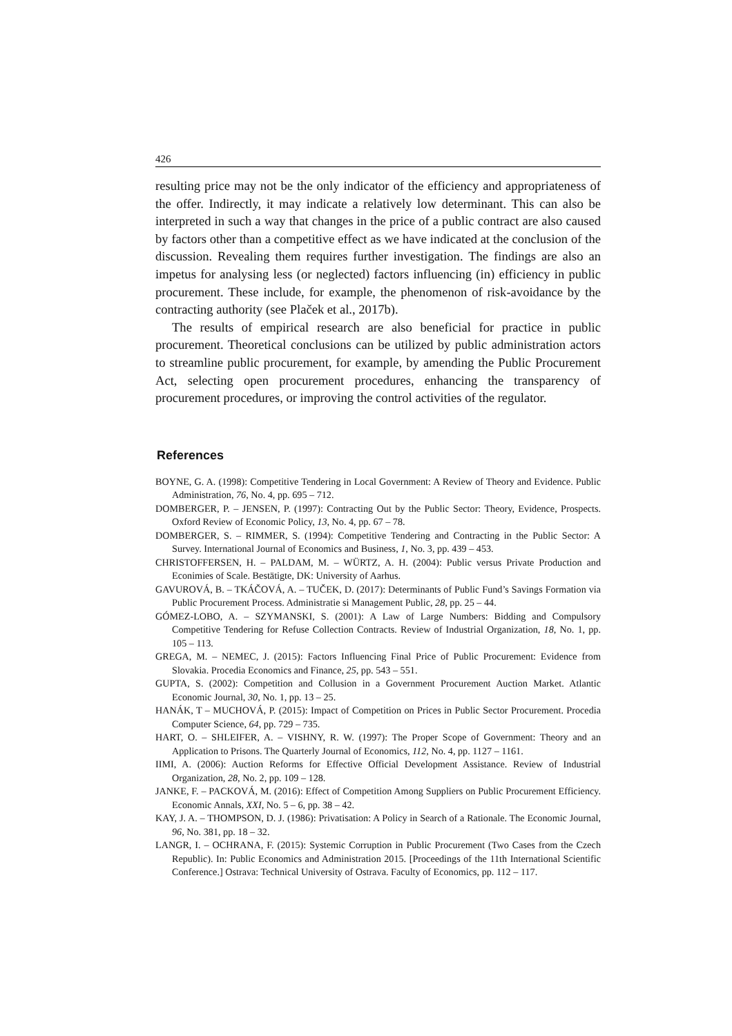426
resulting price may not be the only indicator of the efficiency and appropriateness of the offer. Indirectly, it may indicate a relatively low determinant. This can also be interpreted in such a way that changes in the price of a public contract are also caused by factors other than a competitive effect as we have indicated at the conclusion of the discussion. Revealing them requires further investigation. The findings are also an impetus for analysing less (or neglected) factors influencing (in) efficiency in public procurement. These include, for example, the phenomenon of risk-avoidance by the contracting authority (see Plaček et al., 2017b).
The results of empirical research are also beneficial for practice in public procurement. Theoretical conclusions can be utilized by public administration actors to streamline public procurement, for example, by amending the Public Procurement Act, selecting open procurement procedures, enhancing the transparency of procurement procedures, or improving the control activities of the regulator.
References
BOYNE, G. A. (1998): Competitive Tendering in Local Government: A Review of Theory and Evidence. Public Administration, 76, No. 4, pp. 695 – 712.
DOMBERGER, P. – JENSEN, P. (1997): Contracting Out by the Public Sector: Theory, Evidence, Prospects. Oxford Review of Economic Policy, 13, No. 4, pp. 67 – 78.
DOMBERGER, S. – RIMMER, S. (1994): Competitive Tendering and Contracting in the Public Sector: A Survey. International Journal of Economics and Business, 1, No. 3, pp. 439 – 453.
CHRISTOFFERSEN, H. – PALDAM, M. – WÜRTZ, A. H. (2004): Public versus Private Production and Econimies of Scale. Bestätigte, DK: University of Aarhus.
GAVUROVÁ, B. – TKÁČOVÁ, A. – TUČEK, D. (2017): Determinants of Public Fund’s Savings Formation via Public Procurement Process. Administratie si Management Public, 28, pp. 25 – 44.
GÓMEZ-LOBO, A. – SZYMANSKI, S. (2001): A Law of Large Numbers: Bidding and Compulsory Competitive Tendering for Refuse Collection Contracts. Review of Industrial Organization, 18, No. 1, pp. 105 – 113.
GREGA, M. – NEMEC, J. (2015): Factors Influencing Final Price of Public Procurement: Evidence from Slovakia. Procedia Economics and Finance, 25, pp. 543 – 551.
GUPTA, S. (2002): Competition and Collusion in a Government Procurement Auction Market. Atlantic Economic Journal, 30, No. 1, pp. 13 – 25.
HANÁK, T – MUCHOVÁ, P. (2015): Impact of Competition on Prices in Public Sector Procurement. Procedia Computer Science, 64, pp. 729 – 735.
HART, O. – SHLEIFER, A. – VISHNY, R. W. (1997): The Proper Scope of Government: Theory and an Application to Prisons. The Quarterly Journal of Economics, 112, No. 4, pp. 1127 – 1161.
IIMI, A. (2006): Auction Reforms for Effective Official Development Assistance. Review of Industrial Organization, 28, No. 2, pp. 109 – 128.
JANKE, F. – PACKOVÁ, M. (2016): Effect of Competition Among Suppliers on Public Procurement Efficiency. Economic Annals, XXI, No. 5 – 6, pp. 38 – 42.
KAY, J. A. – THOMPSON, D. J. (1986): Privatisation: A Policy in Search of a Rationale. The Economic Journal, 96, No. 381, pp. 18 – 32.
LANGR, I. – OCHRANA, F. (2015): Systemic Corruption in Public Procurement (Two Cases from the Czech Republic). In: Public Economics and Administration 2015. [Proceedings of the 11th International Scientific Conference.] Ostrava: Technical University of Ostrava. Faculty of Economics, pp. 112 – 117.